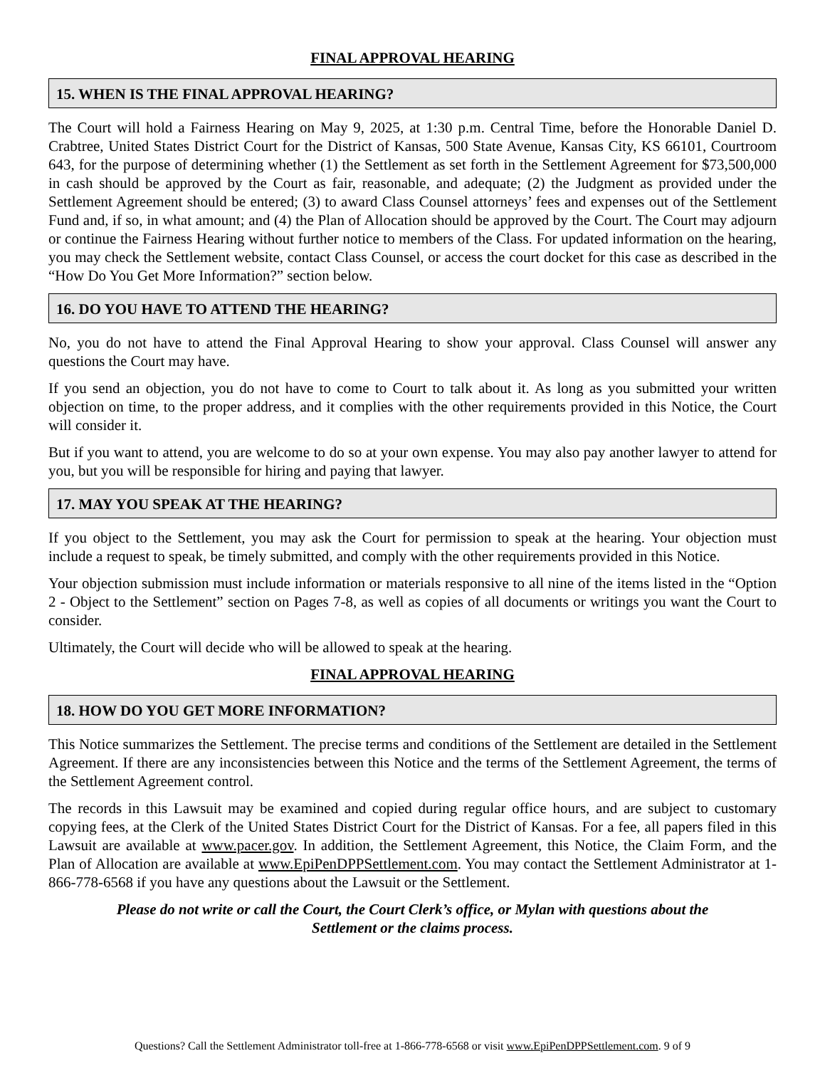FINAL APPROVAL HEARING
15. WHEN IS THE FINAL APPROVAL HEARING?
The Court will hold a Fairness Hearing on May 9, 2025, at 1:30 p.m. Central Time, before the Honorable Daniel D. Crabtree, United States District Court for the District of Kansas, 500 State Avenue, Kansas City, KS 66101, Courtroom 643, for the purpose of determining whether (1) the Settlement as set forth in the Settlement Agreement for $73,500,000 in cash should be approved by the Court as fair, reasonable, and adequate; (2) the Judgment as provided under the Settlement Agreement should be entered; (3) to award Class Counsel attorneys’ fees and expenses out of the Settlement Fund and, if so, in what amount; and (4) the Plan of Allocation should be approved by the Court. The Court may adjourn or continue the Fairness Hearing without further notice to members of the Class. For updated information on the hearing, you may check the Settlement website, contact Class Counsel, or access the court docket for this case as described in the “How Do You Get More Information?” section below.
16. DO YOU HAVE TO ATTEND THE HEARING?
No, you do not have to attend the Final Approval Hearing to show your approval. Class Counsel will answer any questions the Court may have.
If you send an objection, you do not have to come to Court to talk about it. As long as you submitted your written objection on time, to the proper address, and it complies with the other requirements provided in this Notice, the Court will consider it.
But if you want to attend, you are welcome to do so at your own expense. You may also pay another lawyer to attend for you, but you will be responsible for hiring and paying that lawyer.
17. MAY YOU SPEAK AT THE HEARING?
If you object to the Settlement, you may ask the Court for permission to speak at the hearing. Your objection must include a request to speak, be timely submitted, and comply with the other requirements provided in this Notice.
Your objection submission must include information or materials responsive to all nine of the items listed in the “Option 2 - Object to the Settlement” section on Pages 7-8, as well as copies of all documents or writings you want the Court to consider.
Ultimately, the Court will decide who will be allowed to speak at the hearing.
FINAL APPROVAL HEARING
18. HOW DO YOU GET MORE INFORMATION?
This Notice summarizes the Settlement. The precise terms and conditions of the Settlement are detailed in the Settlement Agreement. If there are any inconsistencies between this Notice and the terms of the Settlement Agreement, the terms of the Settlement Agreement control.
The records in this Lawsuit may be examined and copied during regular office hours, and are subject to customary copying fees, at the Clerk of the United States District Court for the District of Kansas. For a fee, all papers filed in this Lawsuit are available at www.pacer.gov. In addition, the Settlement Agreement, this Notice, the Claim Form, and the Plan of Allocation are available at www.EpiPenDPPSettlement.com. You may contact the Settlement Administrator at 1-866-778-6568 if you have any questions about the Lawsuit or the Settlement.
Please do not write or call the Court, the Court Clerk’s office, or Mylan with questions about the
Settlement or the claims process.
Questions? Call the Settlement Administrator toll-free at 1-866-778-6568 or visit www.EpiPenDPPSettlement.com. 9 of 9